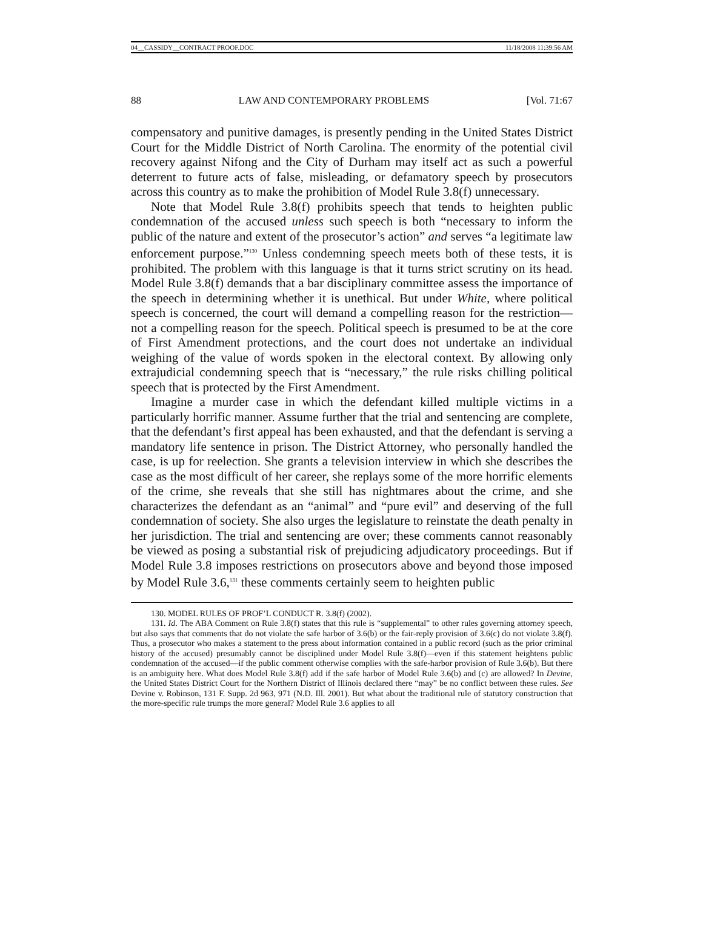04__CASSIDY__CONTRACT PROOF.DOC 11/18/2008 11:39:56 AM
88 LAW AND CONTEMPORARY PROBLEMS [Vol. 71:67
compensatory and punitive damages, is presently pending in the United States District Court for the Middle District of North Carolina. The enormity of the potential civil recovery against Nifong and the City of Durham may itself act as such a powerful deterrent to future acts of false, misleading, or defamatory speech by prosecutors across this country as to make the prohibition of Model Rule 3.8(f) unnecessary.
Note that Model Rule 3.8(f) prohibits speech that tends to heighten public condemnation of the accused unless such speech is both “necessary to inform the public of the nature and extent of the prosecutor’s action” and serves “a legitimate law enforcement purpose.”<sup>130</sup> Unless condemning speech meets both of these tests, it is prohibited. The problem with this language is that it turns strict scrutiny on its head. Model Rule 3.8(f) demands that a bar disciplinary committee assess the importance of the speech in determining whether it is unethical. But under White, where political speech is concerned, the court will demand a compelling reason for the restriction—not a compelling reason for the speech. Political speech is presumed to be at the core of First Amendment protections, and the court does not undertake an individual weighing of the value of words spoken in the electoral context. By allowing only extrajudicial condemning speech that is “necessary,” the rule risks chilling political speech that is protected by the First Amendment.
Imagine a murder case in which the defendant killed multiple victims in a particularly horrific manner. Assume further that the trial and sentencing are complete, that the defendant’s first appeal has been exhausted, and that the defendant is serving a mandatory life sentence in prison. The District Attorney, who personally handled the case, is up for reelection. She grants a television interview in which she describes the case as the most difficult of her career, she replays some of the more horrific elements of the crime, she reveals that she still has nightmares about the crime, and she characterizes the defendant as an “animal” and “pure evil” and deserving of the full condemnation of society. She also urges the legislature to reinstate the death penalty in her jurisdiction. The trial and sentencing are over; these comments cannot reasonably be viewed as posing a substantial risk of prejudicing adjudicatory proceedings. But if Model Rule 3.8 imposes restrictions on prosecutors above and beyond those imposed by Model Rule 3.6,<sup>131</sup> these comments certainly seem to heighten public
130. MODEL RULES OF PROF’L CONDUCT R. 3.8(f) (2002).
131. Id. The ABA Comment on Rule 3.8(f) states that this rule is “supplemental” to other rules governing attorney speech, but also says that comments that do not violate the safe harbor of 3.6(b) or the fair-reply provision of 3.6(c) do not violate 3.8(f). Thus, a prosecutor who makes a statement to the press about information contained in a public record (such as the prior criminal history of the accused) presumably cannot be disciplined under Model Rule 3.8(f)—even if this statement heightens public condemnation of the accused—if the public comment otherwise complies with the safe-harbor provision of Rule 3.6(b). But there is an ambiguity here. What does Model Rule 3.8(f) add if the safe harbor of Model Rule 3.6(b) and (c) are allowed? In Devine, the United States District Court for the Northern District of Illinois declared there “may” be no conflict between these rules. See Devine v. Robinson, 131 F. Supp. 2d 963, 971 (N.D. Ill. 2001). But what about the traditional rule of statutory construction that the more-specific rule trumps the more general? Model Rule 3.6 applies to all